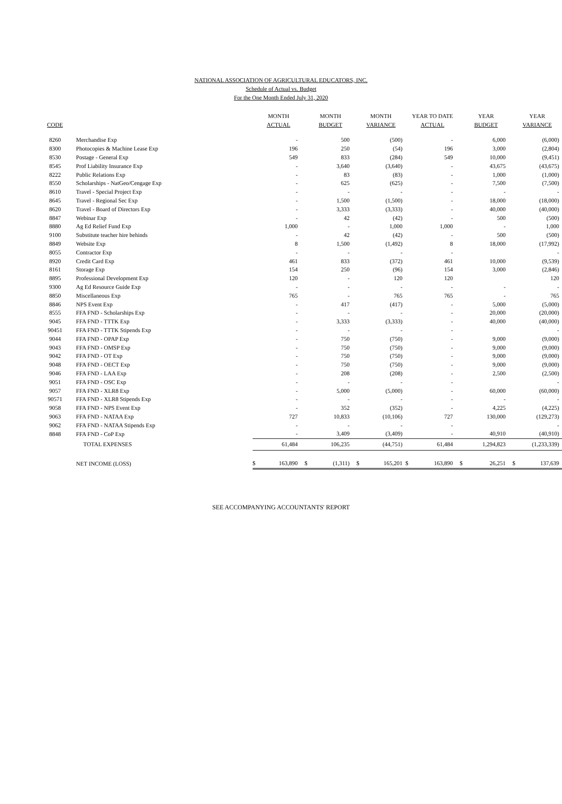NATIONAL ASSOCIATION OF AGRICULTURAL EDUCATORS, INC.
Schedule of Actual vs. Budget
For the One Month Ended July 31, 2020
| CODE | | | MONTH ACTUAL | | MONTH BUDGET | | MONTH VARIANCE | | YEAR TO DATE ACTUAL | | YEAR BUDGET | | YEAR VARIANCE | |
| --- | --- | --- | --- | --- | --- | --- | --- | --- | --- | --- | --- | --- | --- | --- |
| 8260 | Merchandise Exp | | | - | | 500 | | (500) | | - | | 6,000 | | (6,000) |
| 8300 | Photocopies & Machine Lease Exp | | | 196 | | 250 | | (54) | | 196 | | 3,000 | | (2,804) |
| 8530 | Postage - General Exp | | | 549 | | 833 | | (284) | | 549 | | 10,000 | | (9,451) |
| 8545 | Prof Liability Insurance Exp | | | - | | 3,640 | | (3,640) | | - | | 43,675 | | (43,675) |
| 8222 | Public Relations Exp | | | - | | 83 | | (83) | | - | | 1,000 | | (1,000) |
| 8550 | Scholarships - NatGeo/Cengage Exp | | | - | | 625 | | (625) | | - | | 7,500 | | (7,500) |
| 8610 | Travel - Special Project Exp | | | - | | - | | - | | - | | - | | - |
| 8645 | Travel - Regional Sec Exp | | | - | | 1,500 | | (1,500) | | - | | 18,000 | | (18,000) |
| 8620 | Travel - Board of Directors Exp | | | - | | 3,333 | | (3,333) | | - | | 40,000 | | (40,000) |
| 8847 | Webinar Exp | | | - | | 42 | | (42) | | - | | 500 | | (500) |
| 8880 | Ag Ed Relief Fund Exp | | | 1,000 | | - | | 1,000 | | 1,000 | | - | | 1,000 |
| 9100 | Substitute teacher hire behinds | | | - | | 42 | | (42) | | - | | 500 | | (500) |
| 8849 | Website Exp | | | 8 | | 1,500 | | (1,492) | | 8 | | 18,000 | | (17,992) |
| 8055 | Contractor Exp | | | - | | - | | - | | - | | | | - |
| 8920 | Credit Card Exp | | | 461 | | 833 | | (372) | | 461 | | 10,000 | | (9,539) |
| 8161 | Storage Exp | | | 154 | | 250 | | (96) | | 154 | | 3,000 | | (2,846) |
| 8895 | Professional Development Exp | | | 120 | | - | | 120 | | 120 | | | | 120 |
| 9300 | Ag Ed Resource Guide Exp | | | - | | - | | - | | - | | - | | - |
| 8850 | Miscellaneous Exp | | | 765 | | - | | 765 | | 765 | | - | | 765 |
| 8846 | NPS Event Exp | | | - | | 417 | | (417) | | - | | 5,000 | | (5,000) |
| 8555 | FFA FND - Scholarships Exp | | | - | | - | | - | | - | | 20,000 | | (20,000) |
| 9045 | FFA FND - TTTK Exp | | | - | | 3,333 | | (3,333) | | - | | 40,000 | | (40,000) |
| 90451 | FFA FND - TTTK Stipends Exp | | | - | | - | | - | | - | | | | - |
| 9044 | FFA FND - OPAP Exp | | | - | | 750 | | (750) | | - | | 9,000 | | (9,000) |
| 9043 | FFA FND - OMSP Exp | | | - | | 750 | | (750) | | - | | 9,000 | | (9,000) |
| 9042 | FFA FND - OT Exp | | | - | | 750 | | (750) | | - | | 9,000 | | (9,000) |
| 9048 | FFA FND - OECT Exp | | | - | | 750 | | (750) | | - | | 9,000 | | (9,000) |
| 9046 | FFA FND - LAA Exp | | | - | | 208 | | (208) | | - | | 2,500 | | (2,500) |
| 9051 | FFA FND - OSC Exp | | | - | | - | | - | | - | | | | - |
| 9057 | FFA FND - XLR8 Exp | | | - | | 5,000 | | (5,000) | | - | | 60,000 | | (60,000) |
| 90571 | FFA FND - XLR8 Stipends Exp | | | - | | - | | - | | - | | - | | - |
| 9058 | FFA FND - NPS Event Exp | | | - | | 352 | | (352) | | - | | 4,225 | | (4,225) |
| 9063 | FFA FND - NATAA Exp | | | 727 | | 10,833 | | (10,106) | | 727 | | 130,000 | | (129,273) |
| 9062 | FFA FND - NATAA Stipends Exp | | | - | | - | | - | | - | | | | - |
| 8848 | FFA FND - CoP Exp | | | - | | 3,409 | | (3,409) | | - | | 40,910 | | (40,910) |
| | TOTAL EXPENSES | | | 61,484 | | 106,235 | | (44,751) | | 61,484 | | 1,294,823 | | (1,233,339) |
| | NET INCOME (LOSS) | | $ | 163,890 | $ | (1,311) | $ | 165,201 | $ | 163,890 | $ | 26,251 | $ | 137,639 |
SEE ACCOMPANYING ACCOUNTANTS' REPORT